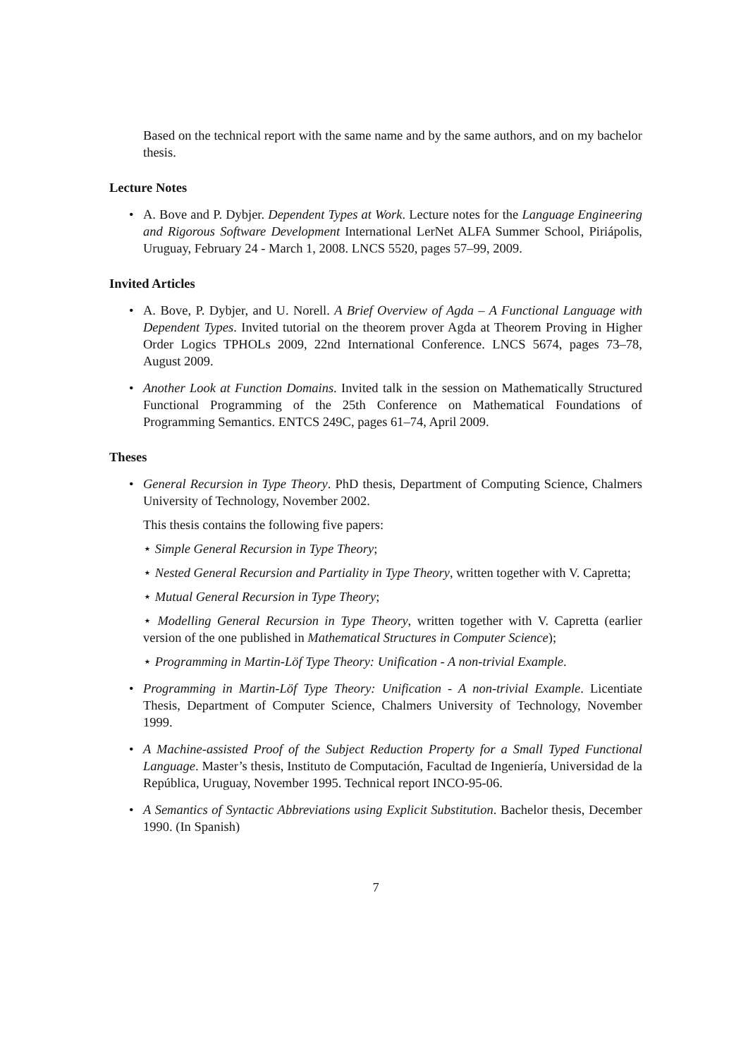Based on the technical report with the same name and by the same authors, and on my bachelor thesis.
Lecture Notes
• A. Bove and P. Dybjer. Dependent Types at Work. Lecture notes for the Language Engineering and Rigorous Software Development International LerNet ALFA Summer School, Piriápolis, Uruguay, February 24 - March 1, 2008. LNCS 5520, pages 57–99, 2009.
Invited Articles
• A. Bove, P. Dybjer, and U. Norell. A Brief Overview of Agda – A Functional Language with Dependent Types. Invited tutorial on the theorem prover Agda at Theorem Proving in Higher Order Logics TPHOLs 2009, 22nd International Conference. LNCS 5674, pages 73–78, August 2009.
• Another Look at Function Domains. Invited talk in the session on Mathematically Structured Functional Programming of the 25th Conference on Mathematical Foundations of Programming Semantics. ENTCS 249C, pages 61–74, April 2009.
Theses
• General Recursion in Type Theory. PhD thesis, Department of Computing Science, Chalmers University of Technology, November 2002.
This thesis contains the following five papers:
⋆ Simple General Recursion in Type Theory;
⋆ Nested General Recursion and Partiality in Type Theory, written together with V. Capretta;
⋆ Mutual General Recursion in Type Theory;
⋆ Modelling General Recursion in Type Theory, written together with V. Capretta (earlier version of the one published in Mathematical Structures in Computer Science);
⋆ Programming in Martin-Löf Type Theory: Unification - A non-trivial Example.
• Programming in Martin-Löf Type Theory: Unification - A non-trivial Example. Licentiate Thesis, Department of Computer Science, Chalmers University of Technology, November 1999.
• A Machine-assisted Proof of the Subject Reduction Property for a Small Typed Functional Language. Master’s thesis, Instituto de Computación, Facultad de Ingeniería, Universidad de la República, Uruguay, November 1995. Technical report INCO-95-06.
• A Semantics of Syntactic Abbreviations using Explicit Substitution. Bachelor thesis, December 1990. (In Spanish)
7